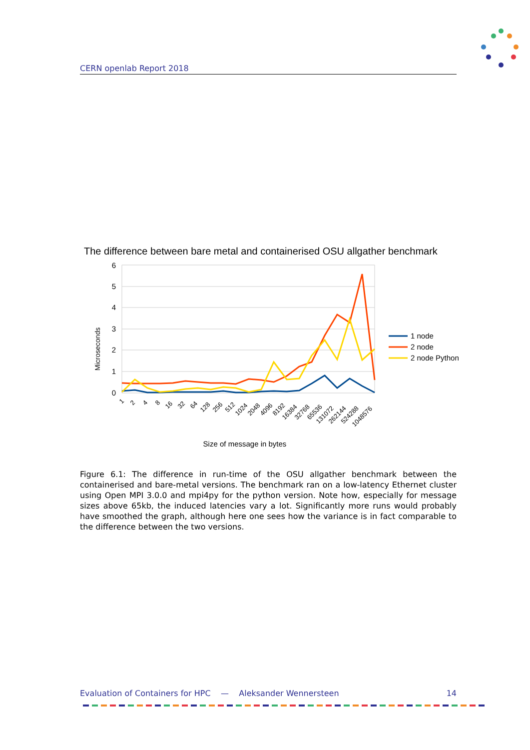CERN openlab Report 2018
The difference between bare metal and containerised OSU allgather benchmark
6
5
4
3
2
1
0
Microseconds
1
2
4
8
16
32
64
128
256
512
1024
2048
4096
8192
16384
32768
65536
131072
262144
524288
1048576
Size of message in bytes
1 node
2 node
2 node Python
Figure 6.1: The difference in run-time of the OSU allgather benchmark between the containerised and bare-metal versions. The benchmark ran on a low-latency Ethernet cluster using Open MPI 3.0.0 and mpi4py for the python version. Note how, especially for message sizes above 65kb, the induced latencies vary a lot. Significantly more runs would probably have smoothed the graph, although here one sees how the variance is in fact comparable to the difference between the two versions.
Evaluation of Containers for HPC — Aleksander Wennersteen 14